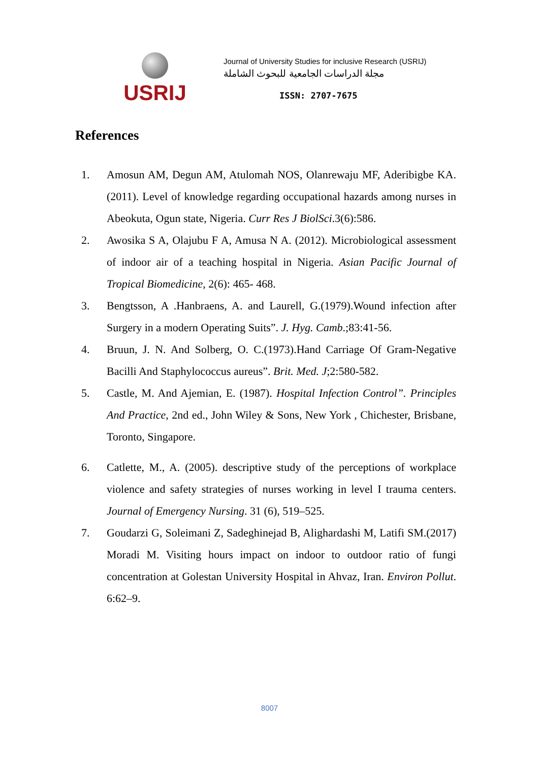USRIJ
Journal of University Studies for inclusive Research (USRIJ)
مجلة الدراسات الجامعية للبحوث الشاملة
ISSN: 2707-7675
References
1. Amosun AM, Degun AM, Atulomah NOS, Olanrewaju MF, Aderibigbe KA. (2011). Level of knowledge regarding occupational hazards among nurses in Abeokuta, Ogun state, Nigeria. Curr Res J BiolSci.3(6):586.
2. Awosika S A, Olajubu F A, Amusa N A. (2012). Microbiological assessment of indoor air of a teaching hospital in Nigeria. Asian Pacific Journal of Tropical Biomedicine, 2(6): 465- 468.
3. Bengtsson, A .Hanbraens, A. and Laurell, G.(1979).Wound infection after Surgery in a modern Operating Suits”. J. Hyg. Camb.;83:41-56.
4. Bruun, J. N. And Solberg, O. C.(1973).Hand Carriage Of Gram-Negative Bacilli And Staphylococcus aureus”. Brit. Med. J;2:580-582.
5. Castle, M. And Ajemian, E. (1987). Hospital Infection Control”. Principles And Practice, 2nd ed., John Wiley & Sons, New York , Chichester, Brisbane, Toronto, Singapore.
6. Catlette, M., A. (2005). descriptive study of the perceptions of workplace violence and safety strategies of nurses working in level I trauma centers. Journal of Emergency Nursing. 31 (6), 519–525.
7. Goudarzi G, Soleimani Z, Sadeghinejad B, Alighardashi M, Latifi SM.(2017) Moradi M. Visiting hours impact on indoor to outdoor ratio of fungi concentration at Golestan University Hospital in Ahvaz, Iran. Environ Pollut. 6:62–9.
8007